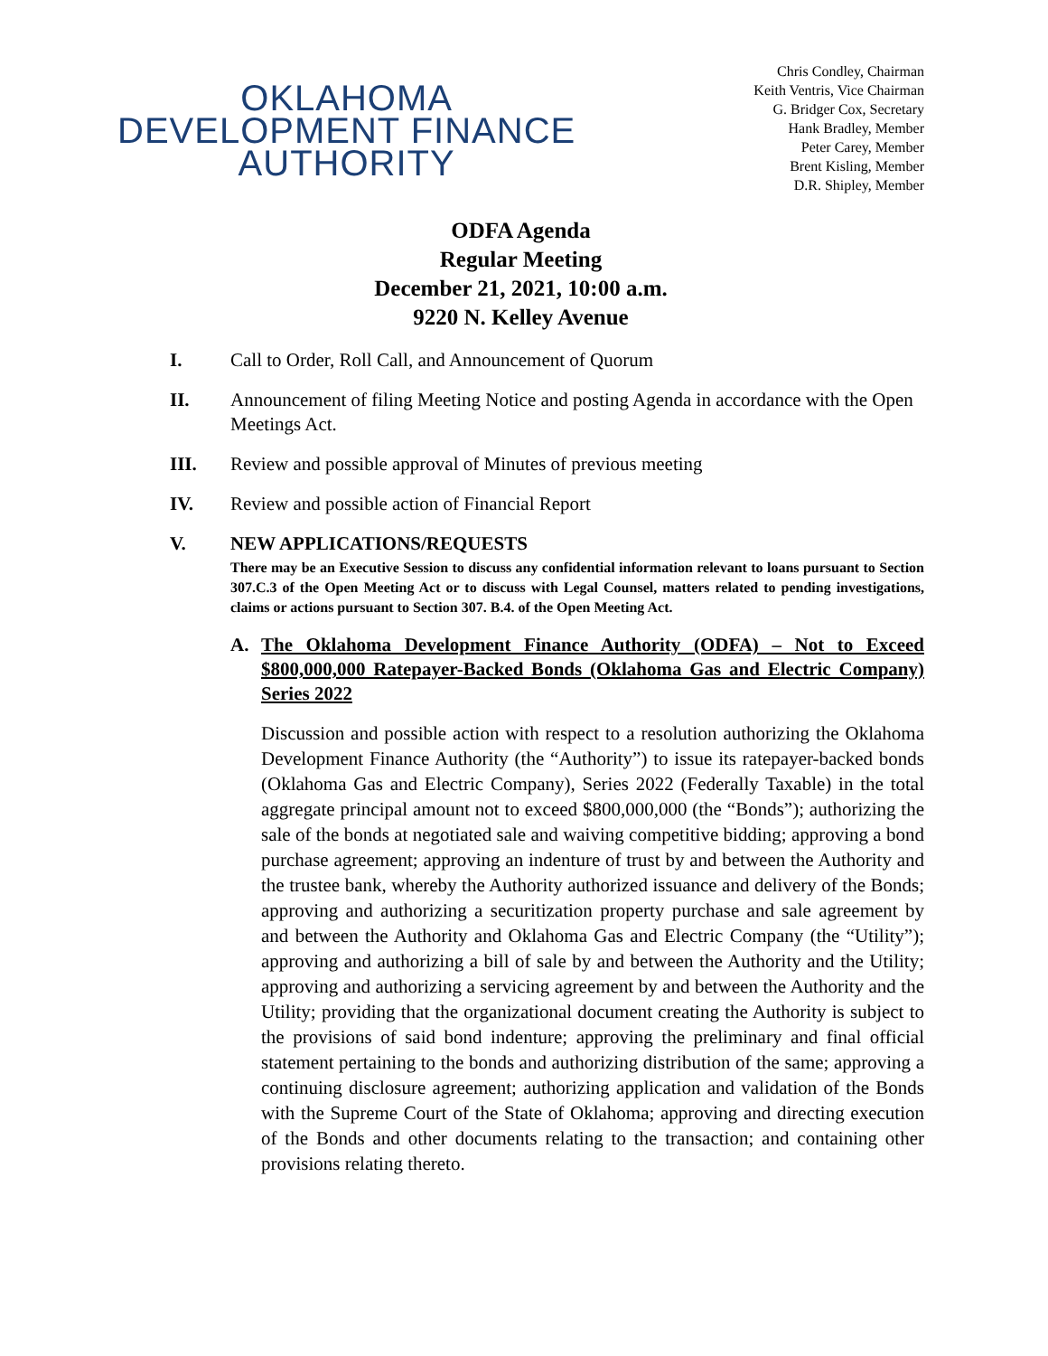OKLAHOMA
DEVELOPMENT FINANCE
AUTHORITY
Chris Condley, Chairman
Keith Ventris, Vice Chairman
G. Bridger Cox, Secretary
Hank Bradley, Member
Peter Carey, Member
Brent Kisling, Member
D.R. Shipley, Member
ODFA Agenda
Regular Meeting
December 21, 2021, 10:00 a.m.
9220 N. Kelley Avenue
I. Call to Order, Roll Call, and Announcement of Quorum
II. Announcement of filing Meeting Notice and posting Agenda in accordance with the Open Meetings Act.
III. Review and possible approval of Minutes of previous meeting
IV. Review and possible action of Financial Report
V. NEW APPLICATIONS/REQUESTS
There may be an Executive Session to discuss any confidential information relevant to loans pursuant to Section 307.C.3 of the Open Meeting Act or to discuss with Legal Counsel, matters related to pending investigations, claims or actions pursuant to Section 307. B.4. of the Open Meeting Act.
A. The Oklahoma Development Finance Authority (ODFA) – Not to Exceed $800,000,000 Ratepayer-Backed Bonds (Oklahoma Gas and Electric Company) Series 2022
Discussion and possible action with respect to a resolution authorizing the Oklahoma Development Finance Authority (the “Authority”) to issue its ratepayer-backed bonds (Oklahoma Gas and Electric Company), Series 2022 (Federally Taxable) in the total aggregate principal amount not to exceed $800,000,000 (the “Bonds”); authorizing the sale of the bonds at negotiated sale and waiving competitive bidding; approving a bond purchase agreement; approving an indenture of trust by and between the Authority and the trustee bank, whereby the Authority authorized issuance and delivery of the Bonds; approving and authorizing a securitization property purchase and sale agreement by and between the Authority and Oklahoma Gas and Electric Company (the “Utility”); approving and authorizing a bill of sale by and between the Authority and the Utility; approving and authorizing a servicing agreement by and between the Authority and the Utility; providing that the organizational document creating the Authority is subject to the provisions of said bond indenture; approving the preliminary and final official statement pertaining to the bonds and authorizing distribution of the same; approving a continuing disclosure agreement; authorizing application and validation of the Bonds with the Supreme Court of the State of Oklahoma; approving and directing execution of the Bonds and other documents relating to the transaction; and containing other provisions relating thereto.